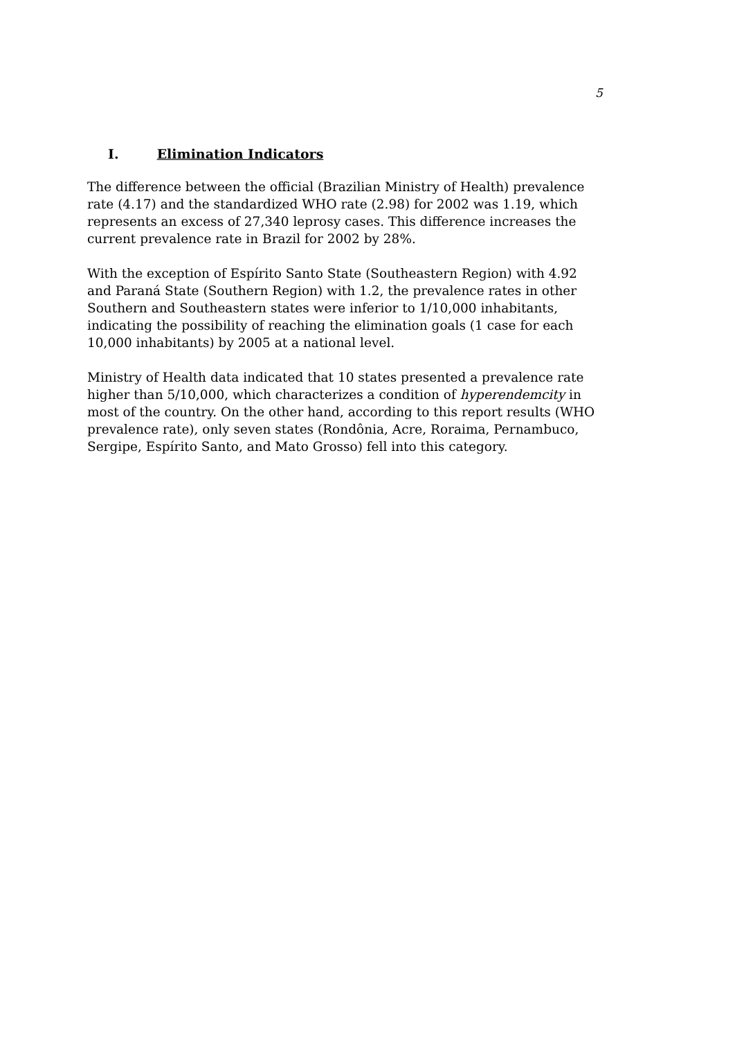5
I. Elimination Indicators
The difference between the official (Brazilian Ministry of Health) prevalence rate (4.17) and the standardized WHO rate (2.98) for 2002 was 1.19, which represents an excess of 27,340 leprosy cases. This difference increases the current prevalence rate in Brazil for 2002 by 28%.
With the exception of Espírito Santo State (Southeastern Region) with 4.92 and Paraná State (Southern Region) with 1.2, the prevalence rates in other Southern and Southeastern states were inferior to 1/10,000 inhabitants, indicating the possibility of reaching the elimination goals (1 case for each 10,000 inhabitants) by 2005 at a national level.
Ministry of Health data indicated that 10 states presented a prevalence rate higher than 5/10,000, which characterizes a condition of hyperendemcity in most of the country. On the other hand, according to this report results (WHO prevalence rate), only seven states (Rondônia, Acre, Roraima, Pernambuco, Sergipe, Espírito Santo, and Mato Grosso) fell into this category.